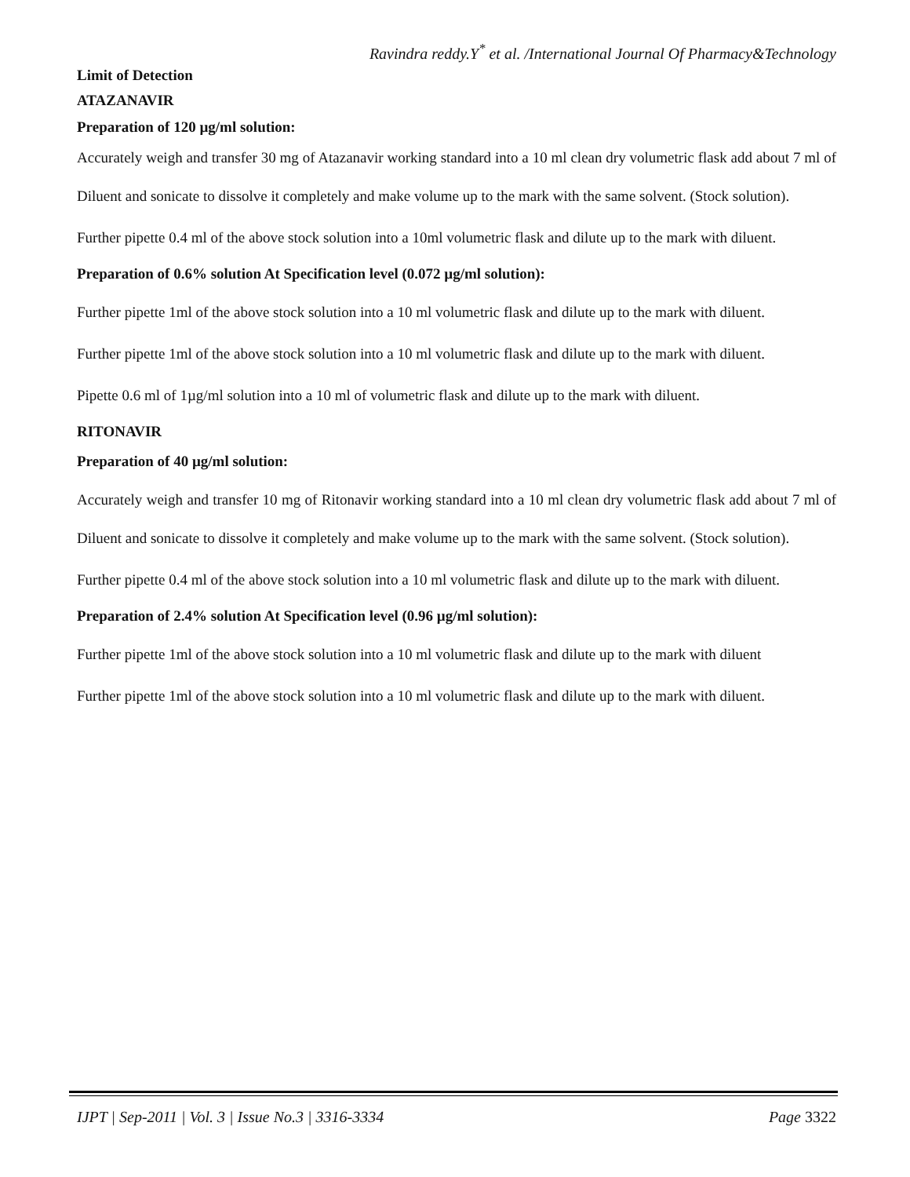Ravindra reddy.Y<sup>*</sup> et al. /International Journal Of Pharmacy&Technology
Limit of Detection
ATAZANAVIR
Preparation of 120 µg/ml solution:
Accurately weigh and transfer 30 mg of Atazanavir working standard into a 10 ml clean dry volumetric flask add about 7 ml of Diluent and sonicate to dissolve it completely and make volume up to the mark with the same solvent. (Stock solution).
Further pipette 0.4 ml of the above stock solution into a 10ml volumetric flask and dilute up to the mark with diluent.
Preparation of 0.6% solution At Specification level (0.072 µg/ml solution):
Further pipette 1ml of the above stock solution into a 10 ml volumetric flask and dilute up to the mark with diluent.
Further pipette 1ml of the above stock solution into a 10 ml volumetric flask and dilute up to the mark with diluent.
Pipette 0.6 ml of 1µg/ml solution into a 10 ml of volumetric flask and dilute up to the mark with diluent.
RITONAVIR
Preparation of 40 µg/ml solution:
Accurately weigh and transfer 10 mg of Ritonavir working standard into a 10 ml clean dry volumetric flask add about 7 ml of Diluent and sonicate to dissolve it completely and make volume up to the mark with the same solvent. (Stock solution).
Further pipette 0.4 ml of the above stock solution into a 10 ml volumetric flask and dilute up to the mark with diluent.
Preparation of 2.4% solution At Specification level (0.96 µg/ml solution):
Further pipette 1ml of the above stock solution into a 10 ml volumetric flask and dilute up to the mark with diluent
Further pipette 1ml of the above stock solution into a 10 ml volumetric flask and dilute up to the mark with diluent.
IJPT | Sep-2011 | Vol. 3 | Issue No.3 | 3316-3334 Page 3322